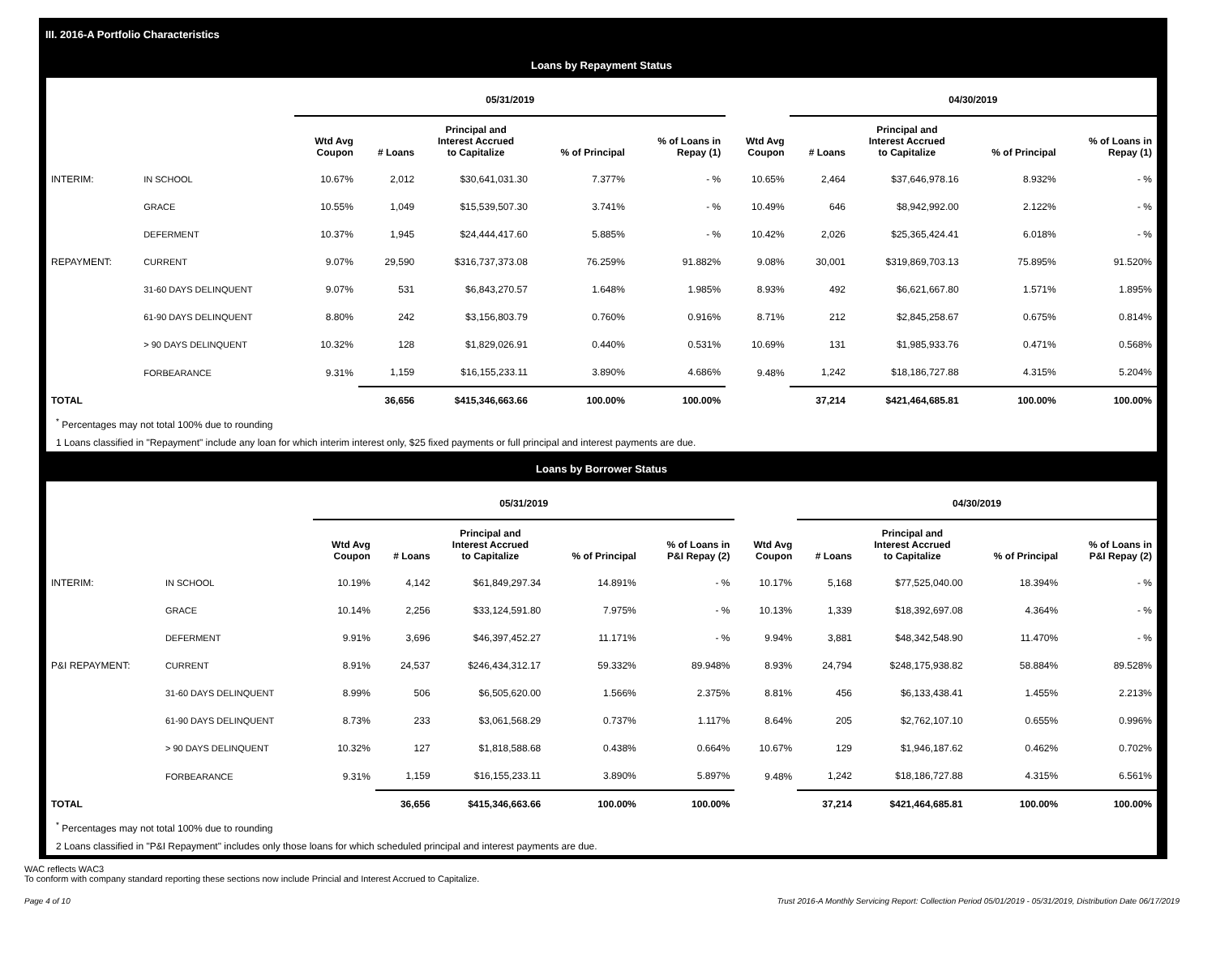III. 2016-A Portfolio Characteristics
Loans by Repayment Status
| | | 05/31/2019 | | | | | | 04/30/2019 | | | |
| --- | --- | --- | --- | --- | --- | --- | --- | --- | --- | --- | --- |
| | | Wtd Avg Coupon | # Loans | Principal and Interest Accrued to Capitalize | % of Principal | % of Loans in Repay (1) | Wtd Avg Coupon | # Loans | Principal and Interest Accrued to Capitalize | % of Principal | % of Loans in Repay (1) |
| INTERIM: | IN SCHOOL | 10.67% | 2,012 | $30,641,031.30 | 7.377% | - % | 10.65% | 2,464 | $37,646,978.16 | 8.932% | - % |
| | GRACE | 10.55% | 1,049 | $15,539,507.30 | 3.741% | - % | 10.49% | 646 | $8,942,992.00 | 2.122% | - % |
| | DEFERMENT | 10.37% | 1,945 | $24,444,417.60 | 5.885% | - % | 10.42% | 2,026 | $25,365,424.41 | 6.018% | - % |
| REPAYMENT: | CURRENT | 9.07% | 29,590 | $316,737,373.08 | 76.259% | 91.882% | 9.08% | 30,001 | $319,869,703.13 | 75.895% | 91.520% |
| | 31-60 DAYS DELINQUENT | 9.07% | 531 | $6,843,270.57 | 1.648% | 1.985% | 8.93% | 492 | $6,621,667.80 | 1.571% | 1.895% |
| | 61-90 DAYS DELINQUENT | 8.80% | 242 | $3,156,803.79 | 0.760% | 0.916% | 8.71% | 212 | $2,845,258.67 | 0.675% | 0.814% |
| | > 90 DAYS DELINQUENT | 10.32% | 128 | $1,829,026.91 | 0.440% | 0.531% | 10.69% | 131 | $1,985,933.76 | 0.471% | 0.568% |
| | FORBEARANCE | 9.31% | 1,159 | $16,155,233.11 | 3.890% | 4.686% | 9.48% | 1,242 | $18,186,727.88 | 4.315% | 5.204% |
| TOTAL | | | 36,656 | $415,346,663.66 | 100.00% | 100.00% | | 37,214 | $421,464,685.81 | 100.00% | 100.00% |
<sup>*</sup> Percentages may not total 100% due to rounding
1 Loans classified in "Repayment" include any loan for which interim interest only, $25 fixed payments or full principal and interest payments are due.
Loans by Borrower Status
| | | 05/31/2019 | | | | | | 04/30/2019 | | | |
| --- | --- | --- | --- | --- | --- | --- | --- | --- | --- | --- | --- |
| | | Wtd Avg Coupon | # Loans | Principal and Interest Accrued to Capitalize | % of Principal | % of Loans in P&I Repay (2) | Wtd Avg Coupon | # Loans | Principal and Interest Accrued to Capitalize | % of Principal | % of Loans in P&I Repay (2) |
| INTERIM: | IN SCHOOL | 10.19% | 4,142 | $61,849,297.34 | 14.891% | - % | 10.17% | 5,168 | $77,525,040.00 | 18.394% | - % |
| | GRACE | 10.14% | 2,256 | $33,124,591.80 | 7.975% | - % | 10.13% | 1,339 | $18,392,697.08 | 4.364% | - % |
| | DEFERMENT | 9.91% | 3,696 | $46,397,452.27 | 11.171% | - % | 9.94% | 3,881 | $48,342,548.90 | 11.470% | - % |
| P&I REPAYMENT: | CURRENT | 8.91% | 24,537 | $246,434,312.17 | 59.332% | 89.948% | 8.93% | 24,794 | $248,175,938.82 | 58.884% | 89.528% |
| | 31-60 DAYS DELINQUENT | 8.99% | 506 | $6,505,620.00 | 1.566% | 2.375% | 8.81% | 456 | $6,133,438.41 | 1.455% | 2.213% |
| | 61-90 DAYS DELINQUENT | 8.73% | 233 | $3,061,568.29 | 0.737% | 1.117% | 8.64% | 205 | $2,762,107.10 | 0.655% | 0.996% |
| | > 90 DAYS DELINQUENT | 10.32% | 127 | $1,818,588.68 | 0.438% | 0.664% | 10.67% | 129 | $1,946,187.62 | 0.462% | 0.702% |
| | FORBEARANCE | 9.31% | 1,159 | $16,155,233.11 | 3.890% | 5.897% | 9.48% | 1,242 | $18,186,727.88 | 4.315% | 6.561% |
| TOTAL | | | 36,656 | $415,346,663.66 | 100.00% | 100.00% | | 37,214 | $421,464,685.81 | 100.00% | 100.00% |
<sup>*</sup> Percentages may not total 100% due to rounding
2 Loans classified in "P&I Repayment" includes only those loans for which scheduled principal and interest payments are due.
WAC reflects WAC3
To conform with company standard reporting these sections now include Princial and Interest Accrued to Capitalize.
Page 4 of 10 Trust 2016-A Monthly Servicing Report: Collection Period 05/01/2019 - 05/31/2019, Distribution Date 06/17/2019